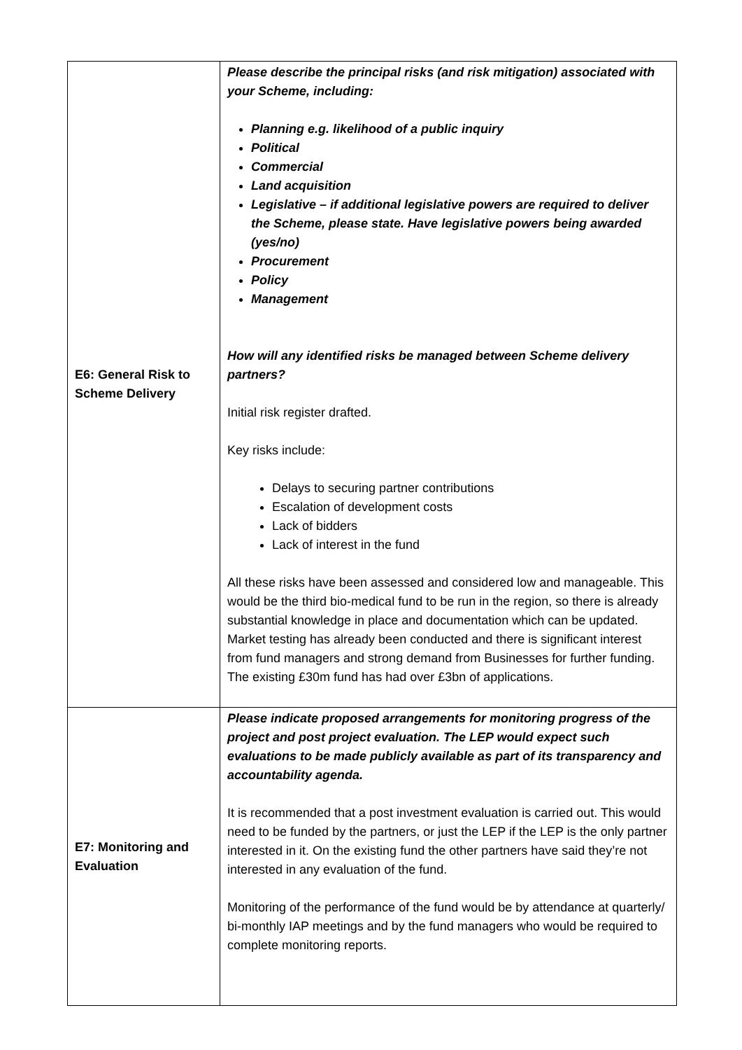| E6: General Risk to Scheme Delivery | Please describe the principal risks (and risk mitigation) associated with your Scheme, including: Planning e.g. likelihood of a public inquiry Political Commercial Land acquisition Legislative – if additional legislative powers are required to deliver the Scheme, please state. Have legislative powers being awarded (yes/no) Procurement Policy Management How will any identified risks be managed between Scheme delivery partners? Initial risk register drafted. Key risks include: Delays to securing partner contributions Escalation of development costs Lack of bidders Lack of interest in the fund All these risks have been assessed and considered low and manageable. This would be the third bio-medical fund to be run in the region, so there is already substantial knowledge in place and documentation which can be updated. Market testing has already been conducted and there is significant interest from fund managers and strong demand from Businesses for further funding. The existing £30m fund has had over £3bn of applications. |
| E7: Monitoring and Evaluation | Please indicate proposed arrangements for monitoring progress of the project and post project evaluation. The LEP would expect such evaluations to be made publicly available as part of its transparency and accountability agenda. It is recommended that a post investment evaluation is carried out. This would need to be funded by the partners, or just the LEP if the LEP is the only partner interested in it. On the existing fund the other partners have said they’re not interested in any evaluation of the fund. Monitoring of the performance of the fund would be by attendance at quarterly/ bi-monthly IAP meetings and by the fund managers who would be required to complete monitoring reports. |